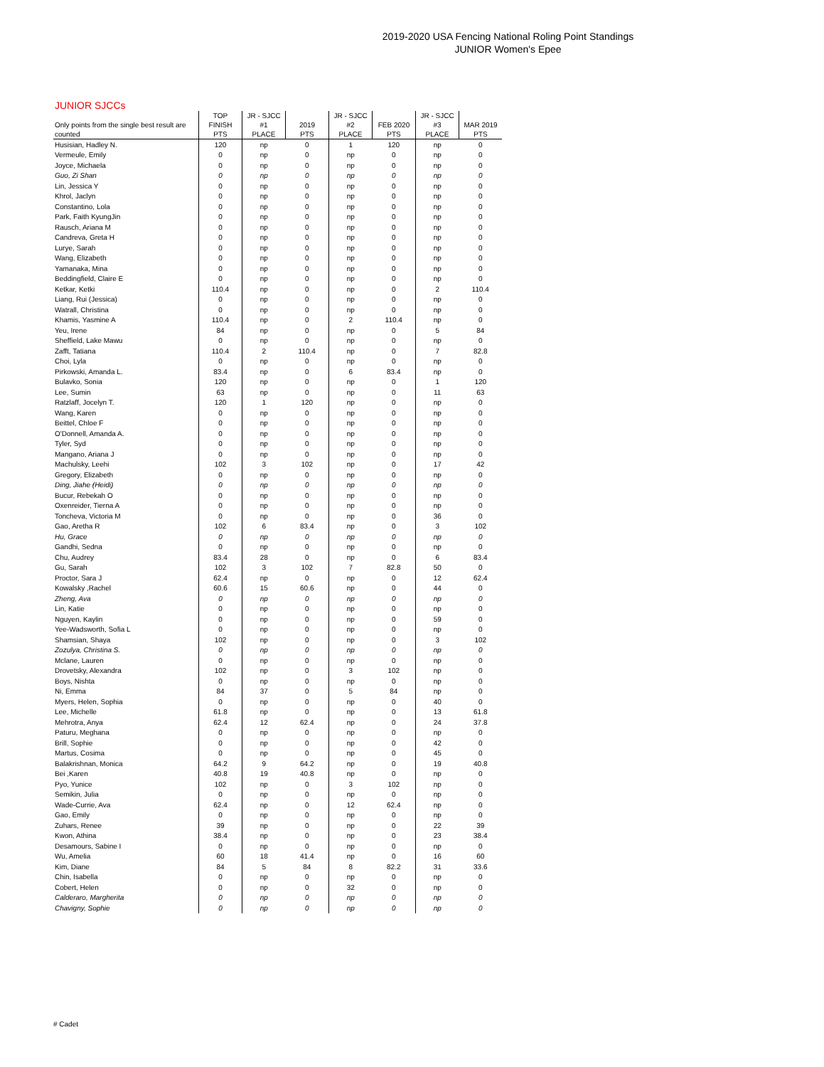2019-2020 USA Fencing National Roling Point Standings
JUNIOR Women's Epee
JUNIOR SJCCs
| Only points from the single best result are counted | TOP FINISH PTS | JR - SJCC #1 PLACE | 2019 PTS | JR - SJCC #2 PLACE | FEB 2020 PTS | JR - SJCC #3 PLACE | MAR 2019 PTS |
| --- | --- | --- | --- | --- | --- | --- | --- |
| Husisian, Hadley N. | 120 | np | 0 | 1 | 120 | np | 0 |
| Vermeule, Emily | 0 | np | 0 | np | 0 | np | 0 |
| Joyce, Michaela | 0 | np | 0 | np | 0 | np | 0 |
| Guo, Zi Shan | 0 | np | 0 | np | 0 | np | 0 |
| Lin, Jessica Y | 0 | np | 0 | np | 0 | np | 0 |
| Khrol, Jaclyn | 0 | np | 0 | np | 0 | np | 0 |
| Constantino, Lola | 0 | np | 0 | np | 0 | np | 0 |
| Park, Faith KyungJin | 0 | np | 0 | np | 0 | np | 0 |
| Rausch, Ariana M | 0 | np | 0 | np | 0 | np | 0 |
| Candreva, Greta H | 0 | np | 0 | np | 0 | np | 0 |
| Lurye, Sarah | 0 | np | 0 | np | 0 | np | 0 |
| Wang, Elizabeth | 0 | np | 0 | np | 0 | np | 0 |
| Yamanaka, Mina | 0 | np | 0 | np | 0 | np | 0 |
| Beddingfield, Claire E | 0 | np | 0 | np | 0 | np | 0 |
| Ketkar, Ketki | 110.4 | np | 0 | np | 0 | 2 | 110.4 |
| Liang, Rui (Jessica) | 0 | np | 0 | np | 0 | np | 0 |
| Watrall, Christina | 0 | np | 0 | np | 0 | np | 0 |
| Khamis, Yasmine A | 110.4 | np | 0 | 2 | 110.4 | np | 0 |
| Yeu, Irene | 84 | np | 0 | np | 0 | 5 | 84 |
| Sheffield, Lake Mawu | 0 | np | 0 | np | 0 | np | 0 |
| Zafft, Tatiana | 110.4 | 2 | 110.4 | np | 0 | 7 | 82.8 |
| Choi, Lyla | 0 | np | 0 | np | 0 | np | 0 |
| Pirkowski, Amanda L. | 83.4 | np | 0 | 6 | 83.4 | np | 0 |
| Bulavko, Sonia | 120 | np | 0 | np | 0 | 1 | 120 |
| Lee, Sumin | 63 | np | 0 | np | 0 | 11 | 63 |
| Ratzlaff, Jocelyn T. | 120 | 1 | 120 | np | 0 | np | 0 |
| Wang, Karen | 0 | np | 0 | np | 0 | np | 0 |
| Beittel, Chloe F | 0 | np | 0 | np | 0 | np | 0 |
| O'Donnell, Amanda A. | 0 | np | 0 | np | 0 | np | 0 |
| Tyler, Syd | 0 | np | 0 | np | 0 | np | 0 |
| Mangano, Ariana J | 0 | np | 0 | np | 0 | np | 0 |
| Machulsky, Leehi | 102 | 3 | 102 | np | 0 | 17 | 42 |
| Gregory, Elizabeth | 0 | np | 0 | np | 0 | np | 0 |
| Ding, Jiahe (Heidi) | 0 | np | 0 | np | 0 | np | 0 |
| Bucur, Rebekah O | 0 | np | 0 | np | 0 | np | 0 |
| Oxenreider, Tierna A | 0 | np | 0 | np | 0 | np | 0 |
| Toncheva, Victoria M | 0 | np | 0 | np | 0 | 36 | 0 |
| Gao, Aretha R | 102 | 6 | 83.4 | np | 0 | 3 | 102 |
| Hu, Grace | 0 | np | 0 | np | 0 | np | 0 |
| Gandhi, Sedna | 0 | np | 0 | np | 0 | np | 0 |
| Chu, Audrey | 83.4 | 28 | 0 | np | 0 | 6 | 83.4 |
| Gu, Sarah | 102 | 3 | 102 | 7 | 82.8 | 50 | 0 |
| Proctor, Sara J | 62.4 | np | 0 | np | 0 | 12 | 62.4 |
| Kowalsky ,Rachel | 60.6 | 15 | 60.6 | np | 0 | 44 | 0 |
| Zheng, Ava | 0 | np | 0 | np | 0 | np | 0 |
| Lin, Katie | 0 | np | 0 | np | 0 | np | 0 |
| Nguyen, Kaylin | 0 | np | 0 | np | 0 | 59 | 0 |
| Yee-Wadsworth, Sofia L | 0 | np | 0 | np | 0 | np | 0 |
| Shamsian, Shaya | 102 | np | 0 | np | 0 | 3 | 102 |
| Zozulya, Christina S. | 0 | np | 0 | np | 0 | np | 0 |
| Mclane, Lauren | 0 | np | 0 | np | 0 | np | 0 |
| Drovetsky, Alexandra | 102 | np | 0 | 3 | 102 | np | 0 |
| Boys, Nishta | 0 | np | 0 | np | 0 | np | 0 |
| Ni, Emma | 84 | 37 | 0 | 5 | 84 | np | 0 |
| Myers, Helen, Sophia | 0 | np | 0 | np | 0 | 40 | 0 |
| Lee, Michelle | 61.8 | np | 0 | np | 0 | 13 | 61.8 |
| Mehrotra, Anya | 62.4 | 12 | 62.4 | np | 0 | 24 | 37.8 |
| Paturu, Meghana | 0 | np | 0 | np | 0 | np | 0 |
| Brill, Sophie | 0 | np | 0 | np | 0 | 42 | 0 |
| Martus, Cosima | 0 | np | 0 | np | 0 | 45 | 0 |
| Balakrishnan, Monica | 64.2 | 9 | 64.2 | np | 0 | 19 | 40.8 |
| Bei ,Karen | 40.8 | 19 | 40.8 | np | 0 | np | 0 |
| Pyo, Yunice | 102 | np | 0 | 3 | 102 | np | 0 |
| Semikin, Julia | 0 | np | 0 | np | 0 | np | 0 |
| Wade-Currie, Ava | 62.4 | np | 0 | 12 | 62.4 | np | 0 |
| Gao, Emily | 0 | np | 0 | np | 0 | np | 0 |
| Zuhars, Renee | 39 | np | 0 | np | 0 | 22 | 39 |
| Kwon, Athina | 38.4 | np | 0 | np | 0 | 23 | 38.4 |
| Desamours, Sabine I | 0 | np | 0 | np | 0 | np | 0 |
| Wu, Amelia | 60 | 18 | 41.4 | np | 0 | 16 | 60 |
| Kim, Diane | 84 | 5 | 84 | 8 | 82.2 | 31 | 33.6 |
| Chin, Isabella | 0 | np | 0 | np | 0 | np | 0 |
| Cobert, Helen | 0 | np | 0 | 32 | 0 | np | 0 |
| Calderaro, Margherita | 0 | np | 0 | np | 0 | np | 0 |
| Chavigny, Sophie | 0 | np | 0 | np | 0 | np | 0 |
# Cadet